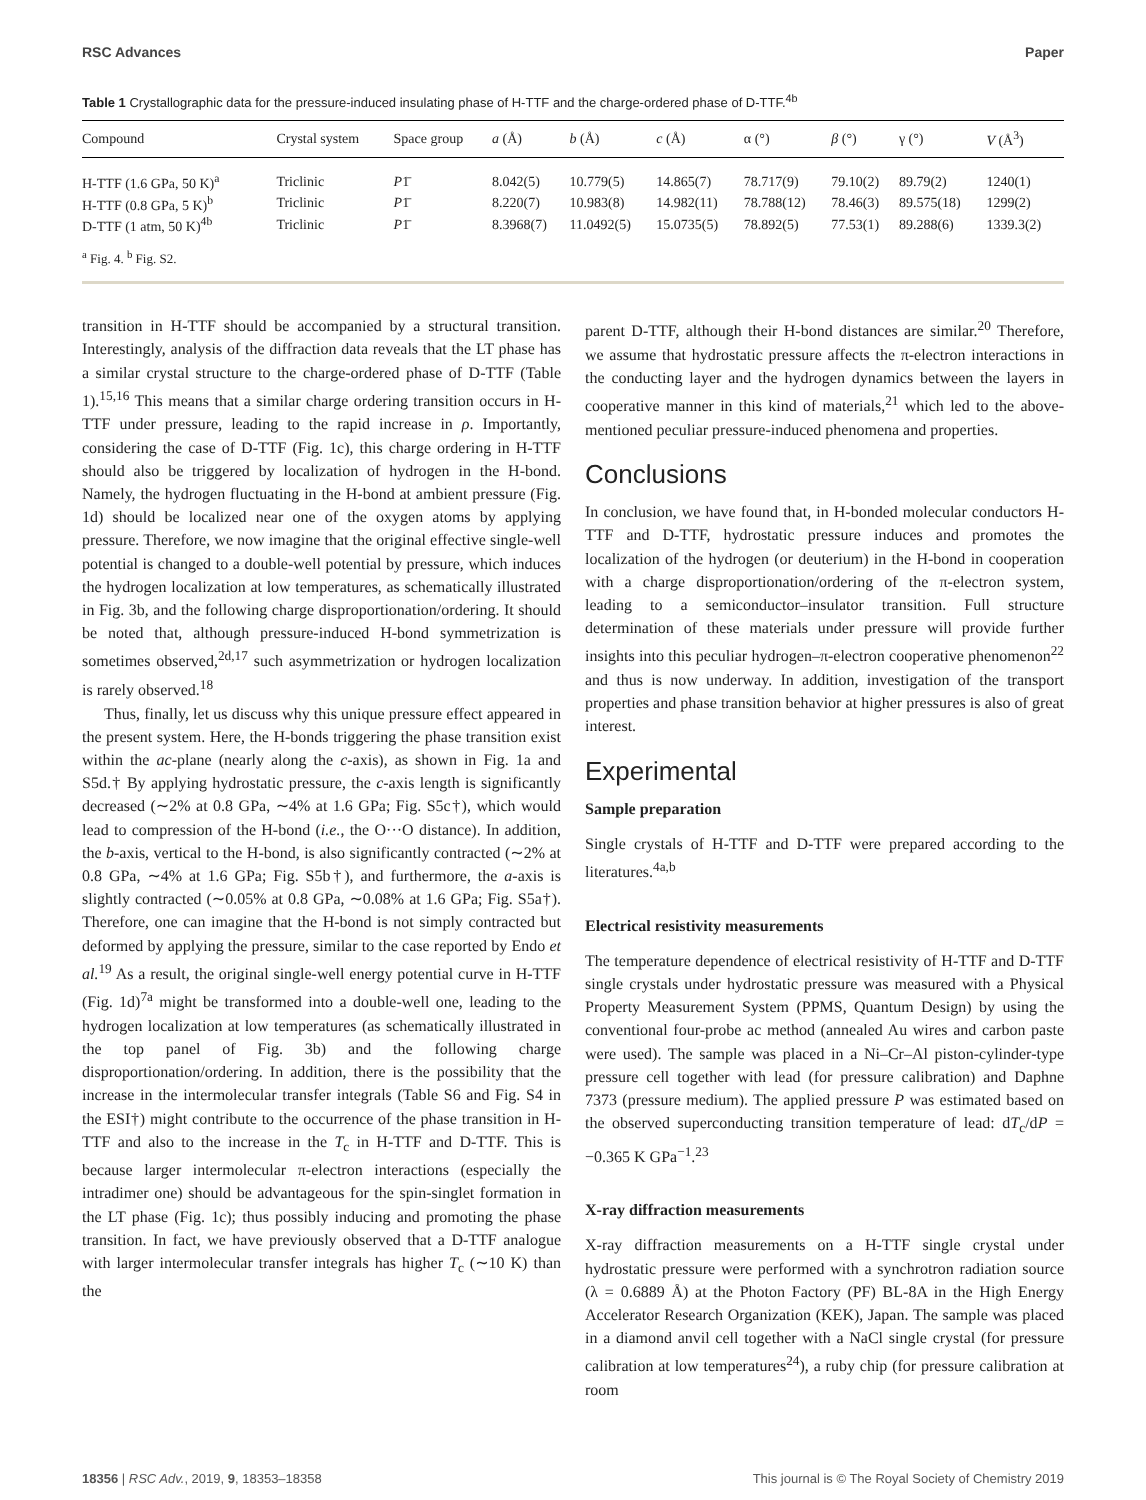RSC Advances Paper
Table 1 Crystallographic data for the pressure-induced insulating phase of H-TTF and the charge-ordered phase of D-TTF.<sup>4b</sup>
| Compound | Crystal system | Space group | a (Å) | b (Å) | c (Å) | α (°) | β (°) | γ (°) | V (Å<sup>3</sup>) |
| --- | --- | --- | --- | --- | --- | --- | --- | --- | --- |
| H-TTF (1.6 GPa, 50 K)<sup>a</sup> | Triclinic | P 1̄ | 8.042(5) | 10.779(5) | 14.865(7) | 78.717(9) | 79.10(2) | 89.79(2) | 1240(1) |
| H-TTF (0.8 GPa, 5 K)<sup>b</sup> | Triclinic | P 1̄ | 8.220(7) | 10.983(8) | 14.982(11) | 78.788(12) | 78.46(3) | 89.575(18) | 1299(2) |
| D-TTF (1 atm, 50 K)<sup>4b</sup> | Triclinic | P 1̄ | 8.3968(7) | 11.0492(5) | 15.0735(5) | 78.892(5) | 77.53(1) | 89.288(6) | 1339.3(2) |
<sup>a</sup> Fig. 4. <sup>b</sup> Fig. S2.
transition in H-TTF should be accompanied by a structural transition. Interestingly, analysis of the diffraction data reveals that the LT phase has a similar crystal structure to the charge-ordered phase of D-TTF (Table 1).<sup>15,16</sup> This means that a similar charge ordering transition occurs in H-TTF under pressure, leading to the rapid increase in ρ. Importantly, considering the case of D-TTF (Fig. 1c), this charge ordering in H-TTF should also be triggered by localization of hydrogen in the H-bond. Namely, the hydrogen fluctuating in the H-bond at ambient pressure (Fig. 1d) should be localized near one of the oxygen atoms by applying pressure. Therefore, we now imagine that the original effective single-well potential is changed to a double-well potential by pressure, which induces the hydrogen localization at low temperatures, as schematically illustrated in Fig. 3b, and the following charge disproportionation/ordering. It should be noted that, although pressure-induced H-bond symmetrization is sometimes observed,<sup>2d,17</sup> such asymmetrization or hydrogen localization is rarely observed.<sup>18</sup>
Thus, finally, let us discuss why this unique pressure effect appeared in the present system. Here, the H-bonds triggering the phase transition exist within the ac-plane (nearly along the c-axis), as shown in Fig. 1a and S5d.† By applying hydrostatic pressure, the c-axis length is significantly decreased (∼2% at 0.8 GPa, ∼4% at 1.6 GPa; Fig. S5c†), which would lead to compression of the H-bond (i.e., the O···O distance). In addition, the b-axis, vertical to the H-bond, is also significantly contracted (∼2% at 0.8 GPa, ∼4% at 1.6 GPa; Fig. S5b†), and furthermore, the a-axis is slightly contracted (∼0.05% at 0.8 GPa, ∼0.08% at 1.6 GPa; Fig. S5a†). Therefore, one can imagine that the H-bond is not simply contracted but deformed by applying the pressure, similar to the case reported by Endo et al.<sup>19</sup> As a result, the original single-well energy potential curve in H-TTF (Fig. 1d)<sup>7a</sup> might be transformed into a double-well one, leading to the hydrogen localization at low temperatures (as schematically illustrated in the top panel of Fig. 3b) and the following charge disproportionation/ordering. In addition, there is the possibility that the increase in the intermolecular transfer integrals (Table S6 and Fig. S4 in the ESI†) might contribute to the occurrence of the phase transition in H-TTF and also to the increase in the T<sub>c</sub> in H-TTF and D-TTF. This is because larger intermolecular π-electron interactions (especially the intradimer one) should be advantageous for the spin-singlet formation in the LT phase (Fig. 1c); thus possibly inducing and promoting the phase transition. In fact, we have previously observed that a D-TTF analogue with larger intermolecular transfer integrals has higher T<sub>c</sub> (∼10 K) than the
parent D-TTF, although their H-bond distances are similar.<sup>20</sup> Therefore, we assume that hydrostatic pressure affects the π-electron interactions in the conducting layer and the hydrogen dynamics between the layers in cooperative manner in this kind of materials,<sup>21</sup> which led to the above-mentioned peculiar pressure-induced phenomena and properties.
Conclusions
In conclusion, we have found that, in H-bonded molecular conductors H-TTF and D-TTF, hydrostatic pressure induces and promotes the localization of the hydrogen (or deuterium) in the H-bond in cooperation with a charge disproportionation/ordering of the π-electron system, leading to a semiconductor–insulator transition. Full structure determination of these materials under pressure will provide further insights into this peculiar hydrogen–π-electron cooperative phenomenon<sup>22</sup> and thus is now underway. In addition, investigation of the transport properties and phase transition behavior at higher pressures is also of great interest.
Experimental
Sample preparation
Single crystals of H-TTF and D-TTF were prepared according to the literatures.<sup>4a,b</sup>
Electrical resistivity measurements
The temperature dependence of electrical resistivity of H-TTF and D-TTF single crystals under hydrostatic pressure was measured with a Physical Property Measurement System (PPMS, Quantum Design) by using the conventional four-probe ac method (annealed Au wires and carbon paste were used). The sample was placed in a Ni–Cr–Al piston-cylinder-type pressure cell together with lead (for pressure calibration) and Daphne 7373 (pressure medium). The applied pressure P was estimated based on the observed superconducting transition temperature of lead: dT<sub>c</sub>/dP = −0.365 K GPa<sup>−1</sup>.<sup>23</sup>
X-ray diffraction measurements
X-ray diffraction measurements on a H-TTF single crystal under hydrostatic pressure were performed with a synchrotron radiation source (λ = 0.6889 Å) at the Photon Factory (PF) BL-8A in the High Energy Accelerator Research Organization (KEK), Japan. The sample was placed in a diamond anvil cell together with a NaCl single crystal (for pressure calibration at low temperatures<sup>24</sup>), a ruby chip (for pressure calibration at room
18356 | RSC Adv., 2019, 9, 18353–18358 This journal is © The Royal Society of Chemistry 2019